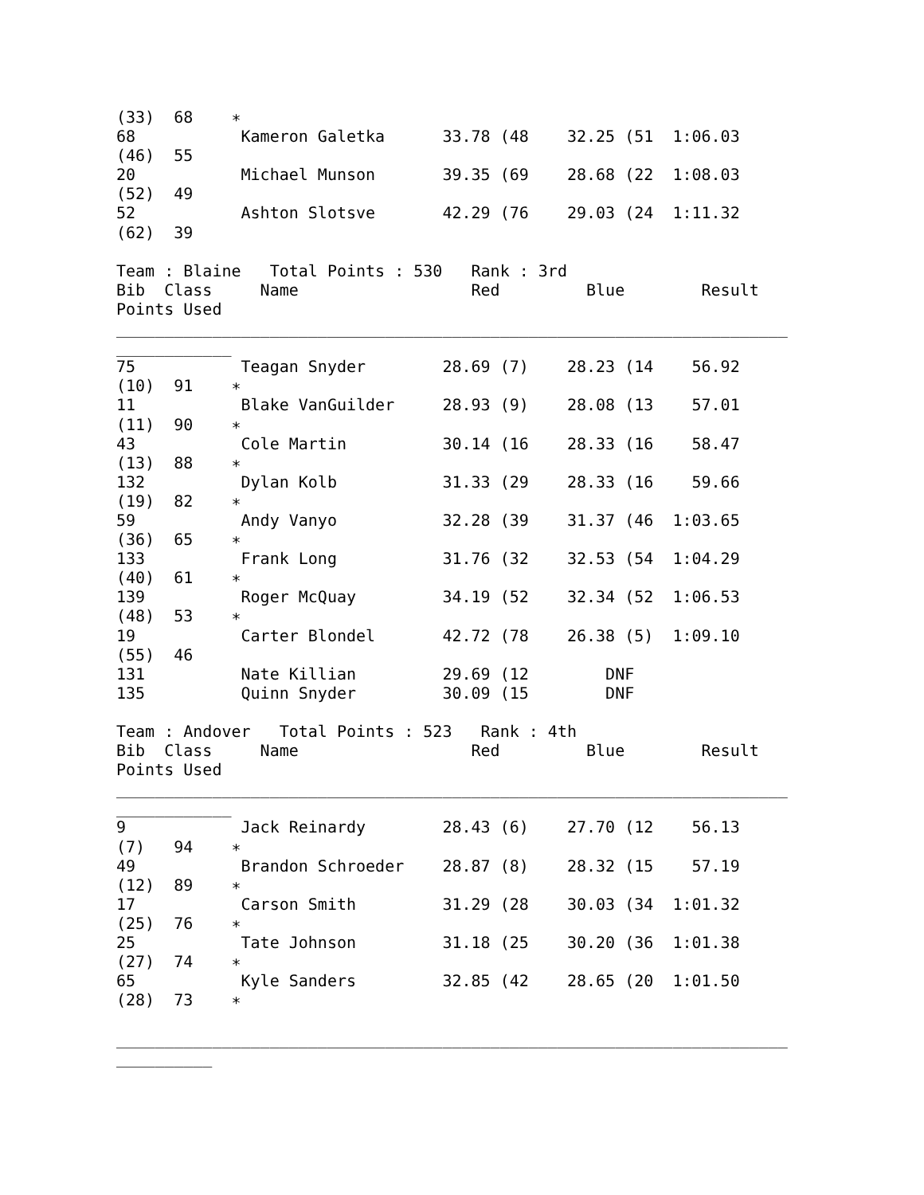(33)  68    ∗
68           Kameron Galetka      33.78 (48    32.25 (51  1:06.03
(46)  55
20           Michael Munson       39.35 (69    28.68 (22  1:08.03
(52)  49
52           Ashton Slotsve       42.29 (76    29.03 (24  1:11.32
(62)  39

Team : Blaine   Total Points : 530   Rank : 3rd
Bib  Class     Name                  Red         Blue        Result
Points Used
______________________________________________________________________
____________
75           Teagan Snyder        28.69 (7)    28.23 (14    56.92
(10)  91    ∗
11           Blake VanGuilder     28.93 (9)    28.08 (13    57.01
(11)  90    ∗
43           Cole Martin          30.14 (16    28.33 (16    58.47
(13)  88    ∗
132          Dylan Kolb           31.33 (29    28.33 (16    59.66
(19)  82    ∗
59           Andy Vanyo           32.28 (39    31.37 (46  1:03.65
(36)  65    ∗
133          Frank Long           31.76 (32    32.53 (54  1:04.29
(40)  61    ∗
139          Roger McQuay         34.19 (52    32.34 (52  1:06.53
(48)  53    ∗
19           Carter Blondel       42.72 (78    26.38 (5)  1:09.10
(55)  46
131          Nate Killian         29.69 (12        DNF
135          Quinn Snyder         30.09 (15        DNF

Team : Andover   Total Points : 523   Rank : 4th
Bib  Class     Name                  Red         Blue        Result
Points Used
______________________________________________________________________
____________
9            Jack Reinardy        28.43 (6)    27.70 (12    56.13
(7)   94    ∗
49           Brandon Schroeder    28.87 (8)    28.32 (15    57.19
(12)  89    ∗
17           Carson Smith         31.29 (28    30.03 (34  1:01.32
(25)  76    ∗
25           Tate Johnson         31.18 (25    30.20 (36  1:01.38
(27)  74    ∗
65           Kyle Sanders         32.85 (42    28.65 (20  1:01.50
(28)  73    ∗

______________________________________________________________________
__________